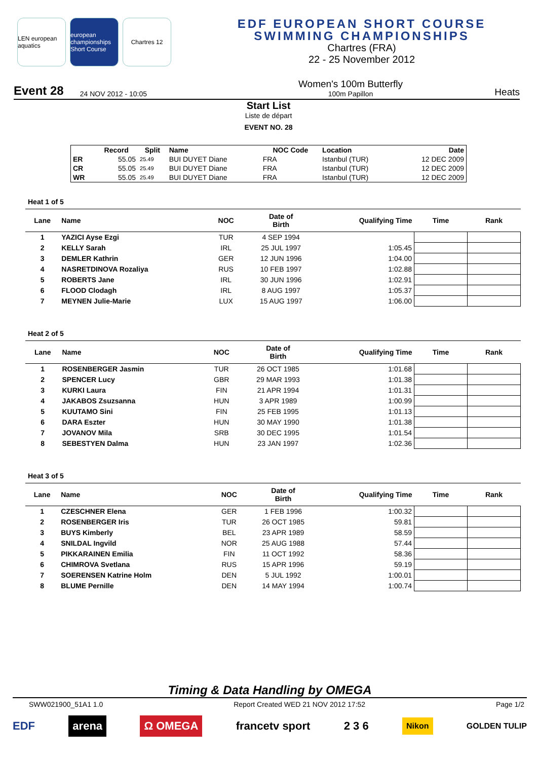LEN european aquatics
european championships Short Course
Chartres 12
EDF EUROPEAN SHORT COURSE
SWIMMING CHAMPIONSHIPS
Chartres (FRA)
22 - 25 November 2012
Event 28 24 NOV 2012 - 10:05 Women's 100m Butterfly
100m Papillon Heats
Start List
Liste de départ
EVENT NO. 28
| | Record | Split | Name | NOC Code | Location | Date |
| --- | --- | --- | --- | --- | --- | --- |
| ER | 55.05 | 25.49 | BUI DUYET Diane | FRA | Istanbul (TUR) | 12 DEC 2009 |
| CR | 55.05 | 25.49 | BUI DUYET Diane | FRA | Istanbul (TUR) | 12 DEC 2009 |
| WR | 55.05 | 25.49 | BUI DUYET Diane | FRA | Istanbul (TUR) | 12 DEC 2009 |
Heat 1 of 5
| Lane | Name | NOC | Date of Birth | Qualifying Time | Time | Rank |
| --- | --- | --- | --- | --- | --- | --- |
| 1 | YAZICI Ayse Ezgi | TUR | 4 SEP 1994 | | | |
| 2 | KELLY Sarah | IRL | 25 JUL 1997 | 1:05.45 | | |
| 3 | DEMLER Kathrin | GER | 12 JUN 1996 | 1:04.00 | | |
| 4 | NASRETDINOVA Rozaliya | RUS | 10 FEB 1997 | 1:02.88 | | |
| 5 | ROBERTS Jane | IRL | 30 JUN 1996 | 1:02.91 | | |
| 6 | FLOOD Clodagh | IRL | 8 AUG 1997 | 1:05.37 | | |
| 7 | MEYNEN Julie-Marie | LUX | 15 AUG 1997 | 1:06.00 | | |
Heat 2 of 5
| Lane | Name | NOC | Date of Birth | Qualifying Time | Time | Rank |
| --- | --- | --- | --- | --- | --- | --- |
| 1 | ROSENBERGER Jasmin | TUR | 26 OCT 1985 | 1:01.68 | | |
| 2 | SPENCER Lucy | GBR | 29 MAR 1993 | 1:01.38 | | |
| 3 | KURKI Laura | FIN | 21 APR 1994 | 1:01.31 | | |
| 4 | JAKABOS Zsuzsanna | HUN | 3 APR 1989 | 1:00.99 | | |
| 5 | KUUTAMO Sini | FIN | 25 FEB 1995 | 1:01.13 | | |
| 6 | DARA Eszter | HUN | 30 MAY 1990 | 1:01.38 | | |
| 7 | JOVANOV Mila | SRB | 30 DEC 1995 | 1:01.54 | | |
| 8 | SEBESTYEN Dalma | HUN | 23 JAN 1997 | 1:02.36 | | |
Heat 3 of 5
| Lane | Name | NOC | Date of Birth | Qualifying Time | Time | Rank |
| --- | --- | --- | --- | --- | --- | --- |
| 1 | CZESCHNER Elena | GER | 1 FEB 1996 | 1:00.32 | | |
| 2 | ROSENBERGER Iris | TUR | 26 OCT 1985 | 59.81 | | |
| 3 | BUYS Kimberly | BEL | 23 APR 1989 | 58.59 | | |
| 4 | SNILDAL Ingvild | NOR | 25 AUG 1988 | 57.44 | | |
| 5 | PIKKARAINEN Emilia | FIN | 11 OCT 1992 | 58.36 | | |
| 6 | CHIMROVA Svetlana | RUS | 15 APR 1996 | 59.19 | | |
| 7 | SOERENSEN Katrine Holm | DEN | 5 JUL 1992 | 1:00.01 | | |
| 8 | BLUME Pernille | DEN | 14 MAY 1994 | 1:00.74 | | |
Timing & Data Handling by OMEGA
SWW021900_51A1 1.0 Report Created WED 21 NOV 2012 17:52 Page 1/2
EDF arena Ω OMEGA francetv sport 2 3 6 Nikon GOLDEN TULIP